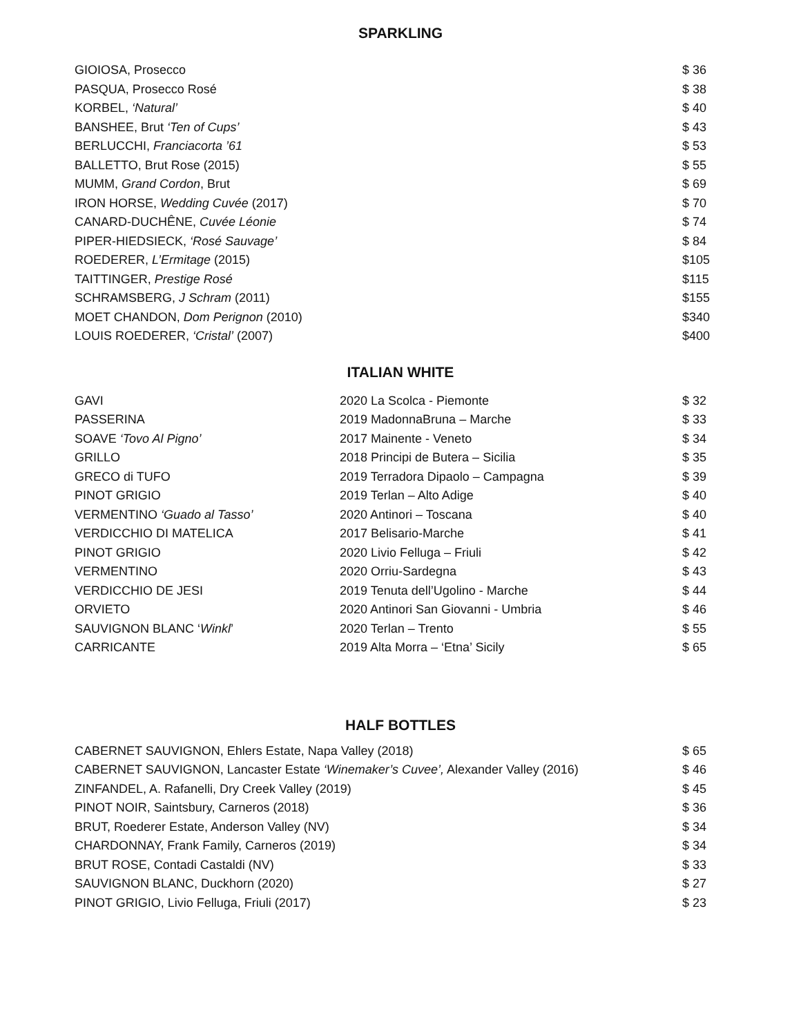SPARKLING
| GIOIOSA, Prosecco | $ 36 |
| PASQUA, Prosecco Rosé | $ 38 |
| KORBEL, ‘Natural’ | $ 40 |
| BANSHEE, Brut ‘Ten of Cups’ | $ 43 |
| BERLUCCHI, Franciacorta ’61 | $ 53 |
| BALLETTO, Brut Rose (2015) | $ 55 |
| MUMM, Grand Cordon , Brut | $ 69 |
| IRON HORSE, Wedding Cuvée (2017) | $ 70 |
| CANARD-DUCHÊNE, Cuvée Léonie | $ 74 |
| PIPER-HIEDSIECK, ‘Rosé Sauvage’ | $ 84 |
| ROEDERER, L’Ermitage (2015) | $105 |
| TAITTINGER, Prestige Rosé | $115 |
| SCHRAMSBERG, J Schram (2011) | $155 |
| MOET CHANDON, Dom Perignon (2010) | $340 |
| LOUIS ROEDERER, ‘Cristal’ (2007) | $400 |
ITALIAN WHITE
| GAVI | 2020 La Scolca - Piemonte | $ 32 |
| PASSERINA | 2019 MadonnaBruna – Marche | $ 33 |
| SOAVE ‘Tovo Al Pigno’ | 2017 Mainente - Veneto | $ 34 |
| GRILLO | 2018 Principi de Butera – Sicilia | $ 35 |
| GRECO di TUFO | 2019 Terradora Dipaolo – Campagna | $ 39 |
| PINOT GRIGIO | 2019 Terlan – Alto Adige | $ 40 |
| VERMENTINO ‘Guado al Tasso’ | 2020 Antinori – Toscana | $ 40 |
| VERDICCHIO DI MATELICA | 2017 Belisario-Marche | $ 41 |
| PINOT GRIGIO | 2020 Livio Felluga – Friuli | $ 42 |
| VERMENTINO | 2020 Orriu-Sardegna | $ 43 |
| VERDICCHIO DE JESI | 2019 Tenuta dell’Ugolino - Marche | $ 44 |
| ORVIETO | 2020 Antinori San Giovanni - Umbria | $ 46 |
| SAUVIGNON BLANC ‘ Winkl ’ | 2020 Terlan – Trento | $ 55 |
| CARRICANTE | 2019 Alta Morra – ‘Etna’ Sicily | $ 65 |
HALF BOTTLES
| CABERNET SAUVIGNON, Ehlers Estate, Napa Valley (2018) | $ 65 |
| CABERNET SAUVIGNON, Lancaster Estate ‘Winemaker’s Cuvee’, Alexander Valley (2016) | $ 46 |
| ZINFANDEL, A. Rafanelli, Dry Creek Valley (2019) | $ 45 |
| PINOT NOIR, Saintsbury, Carneros (2018) | $ 36 |
| BRUT, Roederer Estate, Anderson Valley (NV) | $ 34 |
| CHARDONNAY, Frank Family, Carneros (2019) | $ 34 |
| BRUT ROSE, Contadi Castaldi (NV) | $ 33 |
| SAUVIGNON BLANC, Duckhorn (2020) | $ 27 |
| PINOT GRIGIO, Livio Felluga, Friuli (2017) | $ 23 |